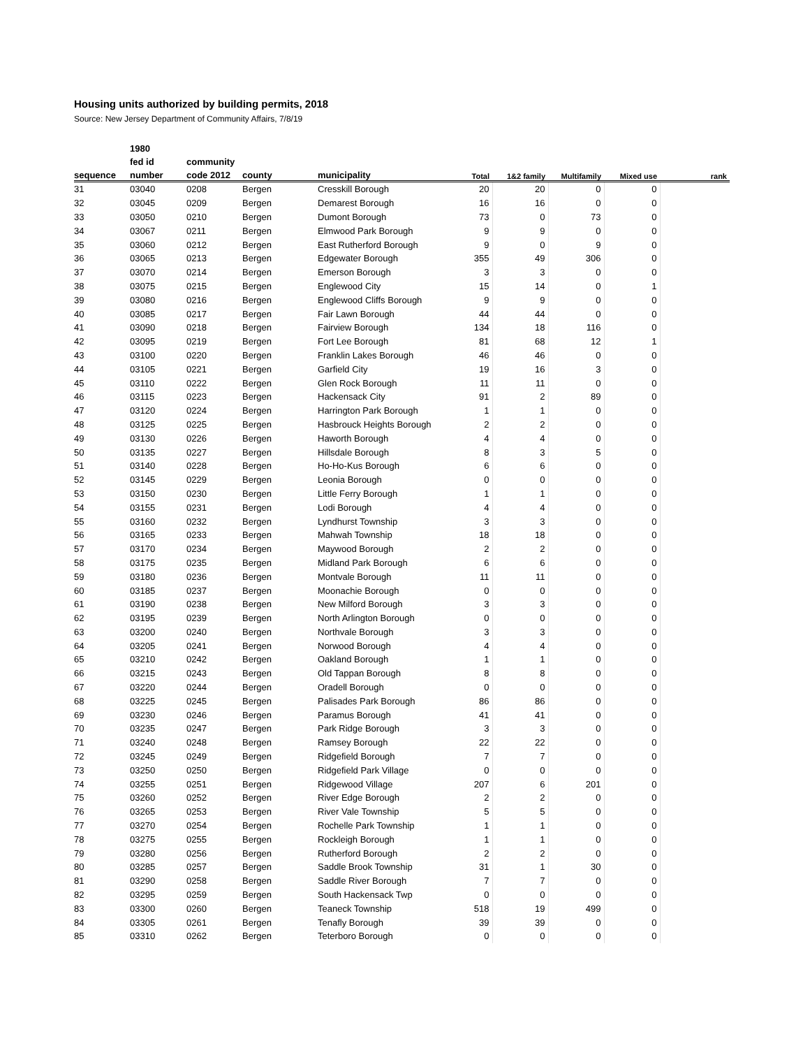Housing units authorized by building permits, 2018
Source: New Jersey Department of Community Affairs, 7/8/19
| | 1980 | | | | | | | | |
| --- | --- | --- | --- | --- | --- | --- | --- | --- | --- |
| | fed id | community | | | | | | | |
| sequence | number | code 2012 | county | municipality | Total | 1&2 family | Multifamily | Mixed use | rank |
| 31 | 03040 | 0208 | Bergen | Cresskill Borough | 20 | 20 | 0 | 0 | |
| 32 | 03045 | 0209 | Bergen | Demarest Borough | 16 | 16 | 0 | 0 | |
| 33 | 03050 | 0210 | Bergen | Dumont Borough | 73 | 0 | 73 | 0 | |
| 34 | 03067 | 0211 | Bergen | Elmwood Park Borough | 9 | 9 | 0 | 0 | |
| 35 | 03060 | 0212 | Bergen | East Rutherford Borough | 9 | 0 | 9 | 0 | |
| 36 | 03065 | 0213 | Bergen | Edgewater Borough | 355 | 49 | 306 | 0 | |
| 37 | 03070 | 0214 | Bergen | Emerson Borough | 3 | 3 | 0 | 0 | |
| 38 | 03075 | 0215 | Bergen | Englewood City | 15 | 14 | 0 | 1 | |
| 39 | 03080 | 0216 | Bergen | Englewood Cliffs Borough | 9 | 9 | 0 | 0 | |
| 40 | 03085 | 0217 | Bergen | Fair Lawn Borough | 44 | 44 | 0 | 0 | |
| 41 | 03090 | 0218 | Bergen | Fairview Borough | 134 | 18 | 116 | 0 | |
| 42 | 03095 | 0219 | Bergen | Fort Lee Borough | 81 | 68 | 12 | 1 | |
| 43 | 03100 | 0220 | Bergen | Franklin Lakes Borough | 46 | 46 | 0 | 0 | |
| 44 | 03105 | 0221 | Bergen | Garfield City | 19 | 16 | 3 | 0 | |
| 45 | 03110 | 0222 | Bergen | Glen Rock Borough | 11 | 11 | 0 | 0 | |
| 46 | 03115 | 0223 | Bergen | Hackensack City | 91 | 2 | 89 | 0 | |
| 47 | 03120 | 0224 | Bergen | Harrington Park Borough | 1 | 1 | 0 | 0 | |
| 48 | 03125 | 0225 | Bergen | Hasbrouck Heights Borough | 2 | 2 | 0 | 0 | |
| 49 | 03130 | 0226 | Bergen | Haworth Borough | 4 | 4 | 0 | 0 | |
| 50 | 03135 | 0227 | Bergen | Hillsdale Borough | 8 | 3 | 5 | 0 | |
| 51 | 03140 | 0228 | Bergen | Ho-Ho-Kus Borough | 6 | 6 | 0 | 0 | |
| 52 | 03145 | 0229 | Bergen | Leonia Borough | 0 | 0 | 0 | 0 | |
| 53 | 03150 | 0230 | Bergen | Little Ferry Borough | 1 | 1 | 0 | 0 | |
| 54 | 03155 | 0231 | Bergen | Lodi Borough | 4 | 4 | 0 | 0 | |
| 55 | 03160 | 0232 | Bergen | Lyndhurst Township | 3 | 3 | 0 | 0 | |
| 56 | 03165 | 0233 | Bergen | Mahwah Township | 18 | 18 | 0 | 0 | |
| 57 | 03170 | 0234 | Bergen | Maywood Borough | 2 | 2 | 0 | 0 | |
| 58 | 03175 | 0235 | Bergen | Midland Park Borough | 6 | 6 | 0 | 0 | |
| 59 | 03180 | 0236 | Bergen | Montvale Borough | 11 | 11 | 0 | 0 | |
| 60 | 03185 | 0237 | Bergen | Moonachie Borough | 0 | 0 | 0 | 0 | |
| 61 | 03190 | 0238 | Bergen | New Milford Borough | 3 | 3 | 0 | 0 | |
| 62 | 03195 | 0239 | Bergen | North Arlington Borough | 0 | 0 | 0 | 0 | |
| 63 | 03200 | 0240 | Bergen | Northvale Borough | 3 | 3 | 0 | 0 | |
| 64 | 03205 | 0241 | Bergen | Norwood Borough | 4 | 4 | 0 | 0 | |
| 65 | 03210 | 0242 | Bergen | Oakland Borough | 1 | 1 | 0 | 0 | |
| 66 | 03215 | 0243 | Bergen | Old Tappan Borough | 8 | 8 | 0 | 0 | |
| 67 | 03220 | 0244 | Bergen | Oradell Borough | 0 | 0 | 0 | 0 | |
| 68 | 03225 | 0245 | Bergen | Palisades Park Borough | 86 | 86 | 0 | 0 | |
| 69 | 03230 | 0246 | Bergen | Paramus Borough | 41 | 41 | 0 | 0 | |
| 70 | 03235 | 0247 | Bergen | Park Ridge Borough | 3 | 3 | 0 | 0 | |
| 71 | 03240 | 0248 | Bergen | Ramsey Borough | 22 | 22 | 0 | 0 | |
| 72 | 03245 | 0249 | Bergen | Ridgefield Borough | 7 | 7 | 0 | 0 | |
| 73 | 03250 | 0250 | Bergen | Ridgefield Park Village | 0 | 0 | 0 | 0 | |
| 74 | 03255 | 0251 | Bergen | Ridgewood Village | 207 | 6 | 201 | 0 | |
| 75 | 03260 | 0252 | Bergen | River Edge Borough | 2 | 2 | 0 | 0 | |
| 76 | 03265 | 0253 | Bergen | River Vale Township | 5 | 5 | 0 | 0 | |
| 77 | 03270 | 0254 | Bergen | Rochelle Park Township | 1 | 1 | 0 | 0 | |
| 78 | 03275 | 0255 | Bergen | Rockleigh Borough | 1 | 1 | 0 | 0 | |
| 79 | 03280 | 0256 | Bergen | Rutherford Borough | 2 | 2 | 0 | 0 | |
| 80 | 03285 | 0257 | Bergen | Saddle Brook Township | 31 | 1 | 30 | 0 | |
| 81 | 03290 | 0258 | Bergen | Saddle River Borough | 7 | 7 | 0 | 0 | |
| 82 | 03295 | 0259 | Bergen | South Hackensack Twp | 0 | 0 | 0 | 0 | |
| 83 | 03300 | 0260 | Bergen | Teaneck Township | 518 | 19 | 499 | 0 | |
| 84 | 03305 | 0261 | Bergen | Tenafly Borough | 39 | 39 | 0 | 0 | |
| 85 | 03310 | 0262 | Bergen | Teterboro Borough | 0 | 0 | 0 | 0 | |